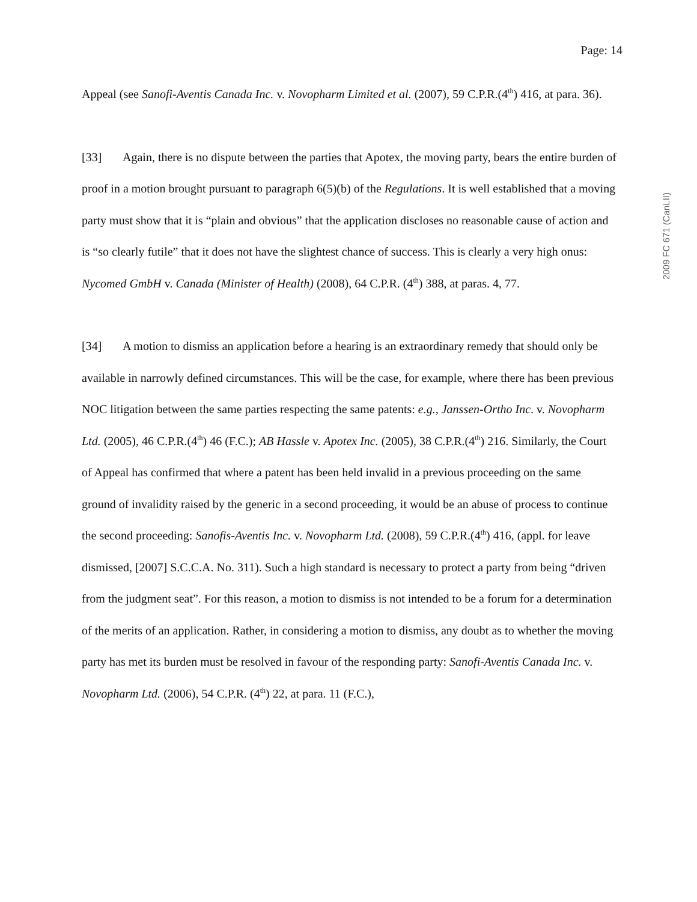Page: 14
2009 FC 671 (CanLII)
Appeal (see Sanofi-Aventis Canada Inc. v. Novopharm Limited et al. (2007), 59 C.P.R.(4<sup>th</sup>) 416, at para. 36).
[33] Again, there is no dispute between the parties that Apotex, the moving party, bears the entire burden of proof in a motion brought pursuant to paragraph 6(5)(b) of the Regulations. It is well established that a moving party must show that it is “plain and obvious” that the application discloses no reasonable cause of action and is “so clearly futile” that it does not have the slightest chance of success. This is clearly a very high onus: Nycomed GmbH v. Canada (Minister of Health) (2008), 64 C.P.R. (4<sup>th</sup>) 388, at paras. 4, 77.
[34] A motion to dismiss an application before a hearing is an extraordinary remedy that should only be available in narrowly defined circumstances. This will be the case, for example, where there has been previous NOC litigation between the same parties respecting the same patents: e.g., Janssen-Ortho Inc. v. Novopharm Ltd. (2005), 46 C.P.R.(4<sup>th</sup>) 46 (F.C.); AB Hassle v. Apotex Inc. (2005), 38 C.P.R.(4<sup>th</sup>) 216. Similarly, the Court of Appeal has confirmed that where a patent has been held invalid in a previous proceeding on the same ground of invalidity raised by the generic in a second proceeding, it would be an abuse of process to continue the second proceeding: Sanofis-Aventis Inc. v. Novopharm Ltd. (2008), 59 C.P.R.(4<sup>th</sup>) 416, (appl. for leave dismissed, [2007] S.C.C.A. No. 311). Such a high standard is necessary to protect a party from being “driven from the judgment seat”. For this reason, a motion to dismiss is not intended to be a forum for a determination of the merits of an application. Rather, in considering a motion to dismiss, any doubt as to whether the moving party has met its burden must be resolved in favour of the responding party: Sanofi-Aventis Canada Inc. v. Novopharm Ltd. (2006), 54 C.P.R. (4<sup>th</sup>) 22, at para. 11 (F.C.),